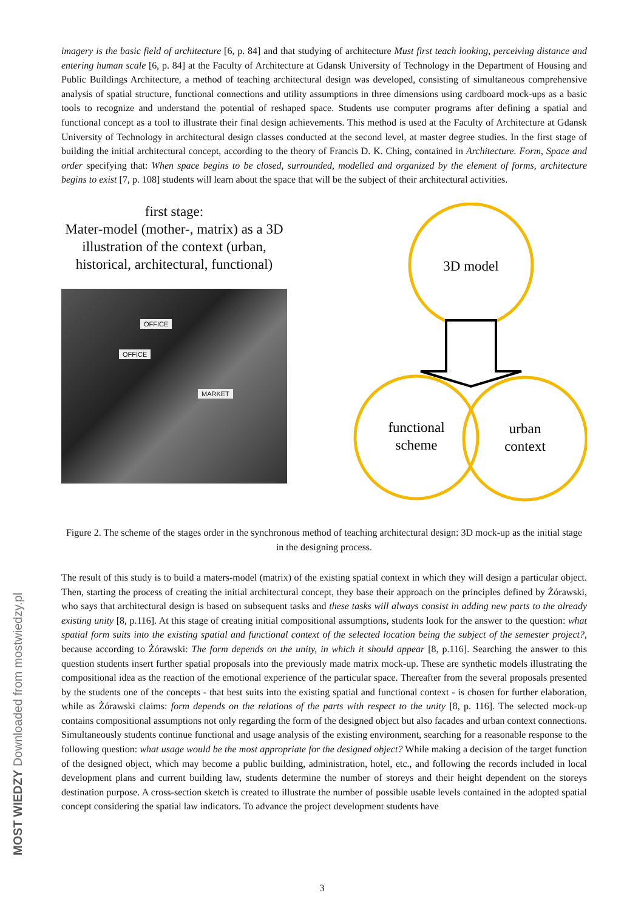MOST WIEDZY Downloaded from mostwiedzy.pl
imagery is the basic field of architecture [6, p. 84] and that studying of architecture Must first teach looking, perceiving distance and entering human scale [6, p. 84] at the Faculty of Architecture at Gdansk University of Technology in the Department of Housing and Public Buildings Architecture, a method of teaching architectural design was developed, consisting of simultaneous comprehensive analysis of spatial structure, functional connections and utility assumptions in three dimensions using cardboard mock-ups as a basic tools to recognize and understand the potential of reshaped space. Students use computer programs after defining a spatial and functional concept as a tool to illustrate their final design achievements. This method is used at the Faculty of Architecture at Gdansk University of Technology in architectural design classes conducted at the second level, at master degree studies. In the first stage of building the initial architectural concept, according to the theory of Francis D. K. Ching, contained in Architecture. Form, Space and order specifying that: When space begins to be closed, surrounded, modelled and organized by the element of forms, architecture begins to exist [7, p. 108] students will learn about the space that will be the subject of their architectural activities.
first stage:
Mater-model (mother-, matrix) as a 3D illustration of the context (urban, historical, architectural, functional)
OFFICE
OFFICE
MARKET
3D model
functional
scheme
urban
context
Figure 2. The scheme of the stages order in the synchronous method of teaching architectural design: 3D mock-up as the initial stage in the designing process.
The result of this study is to build a maters-model (matrix) of the existing spatial context in which they will design a particular object. Then, starting the process of creating the initial architectural concept, they base their approach on the principles defined by Żórawski, who says that architectural design is based on subsequent tasks and these tasks will always consist in adding new parts to the already existing unity [8, p.116]. At this stage of creating initial compositional assumptions, students look for the answer to the question: what spatial form suits into the existing spatial and functional context of the selected location being the subject of the semester project?, because according to Żórawski: The form depends on the unity, in which it should appear [8, p.116]. Searching the answer to this question students insert further spatial proposals into the previously made matrix mock-up. These are synthetic models illustrating the compositional idea as the reaction of the emotional experience of the particular space. Thereafter from the several proposals presented by the students one of the concepts - that best suits into the existing spatial and functional context - is chosen for further elaboration, while as Żórawski claims: form depends on the relations of the parts with respect to the unity [8, p. 116]. The selected mock-up contains compositional assumptions not only regarding the form of the designed object but also facades and urban context connections. Simultaneously students continue functional and usage analysis of the existing environment, searching for a reasonable response to the following question: what usage would be the most appropriate for the designed object? While making a decision of the target function of the designed object, which may become a public building, administration, hotel, etc., and following the records included in local development plans and current building law, students determine the number of storeys and their height dependent on the storeys destination purpose. A cross-section sketch is created to illustrate the number of possible usable levels contained in the adopted spatial concept considering the spatial law indicators. To advance the project development students have
3